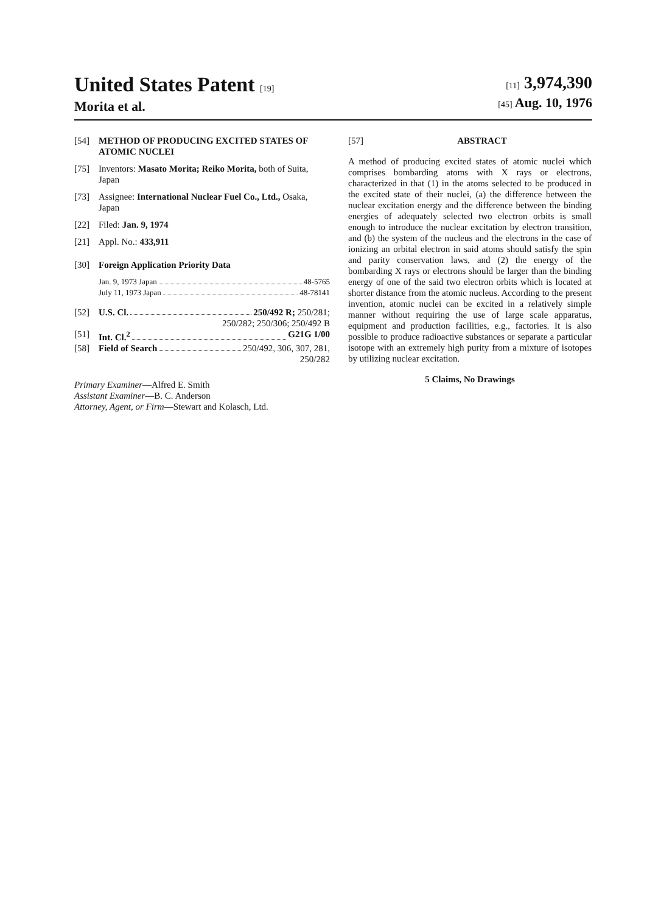United States Patent [19]
Morita et al.
[11] 3,974,390
[45] Aug. 10, 1976
[54] METHOD OF PRODUCING EXCITED STATES OF ATOMIC NUCLEI
[75] Inventors: Masato Morita; Reiko Morita, both of Suita, Japan
[73] Assignee: International Nuclear Fuel Co., Ltd., Osaka, Japan
[22] Filed: Jan. 9, 1974
[21] Appl. No.: 433,911
[30] Foreign Application Priority Data
Jan. 9, 1973 Japan 48-5765
July 11, 1973 Japan 48-78141
[52] U.S. Cl. 250/492 R; 250/281;
250/282; 250/306; 250/492 B
[51] Int. Cl.<sup>2</sup> G21G 1/00
[58] Field of Search 250/492, 306, 307, 281,
250/282
Primary Examiner—Alfred E. Smith
Assistant Examiner—B. C. Anderson
Attorney, Agent, or Firm—Stewart and Kolasch, Ltd.
[57] ABSTRACT
A method of producing excited states of atomic nuclei which comprises bombarding atoms with X rays or electrons, characterized in that (1) in the atoms selected to be produced in the excited state of their nuclei, (a) the difference between the nuclear excitation energy and the difference between the binding energies of adequately selected two electron orbits is small enough to introduce the nuclear excitation by electron transition, and (b) the system of the nucleus and the electrons in the case of ionizing an orbital electron in said atoms should satisfy the spin and parity conservation laws, and (2) the energy of the bombarding X rays or electrons should be larger than the binding energy of one of the said two electron orbits which is located at shorter distance from the atomic nucleus. According to the present invention, atomic nuclei can be excited in a relatively simple manner without requiring the use of large scale apparatus, equipment and production facilities, e.g., factories. It is also possible to produce radioactive substances or separate a particular isotope with an extremely high purity from a mixture of isotopes by utilizing nuclear excitation.
5 Claims, No Drawings